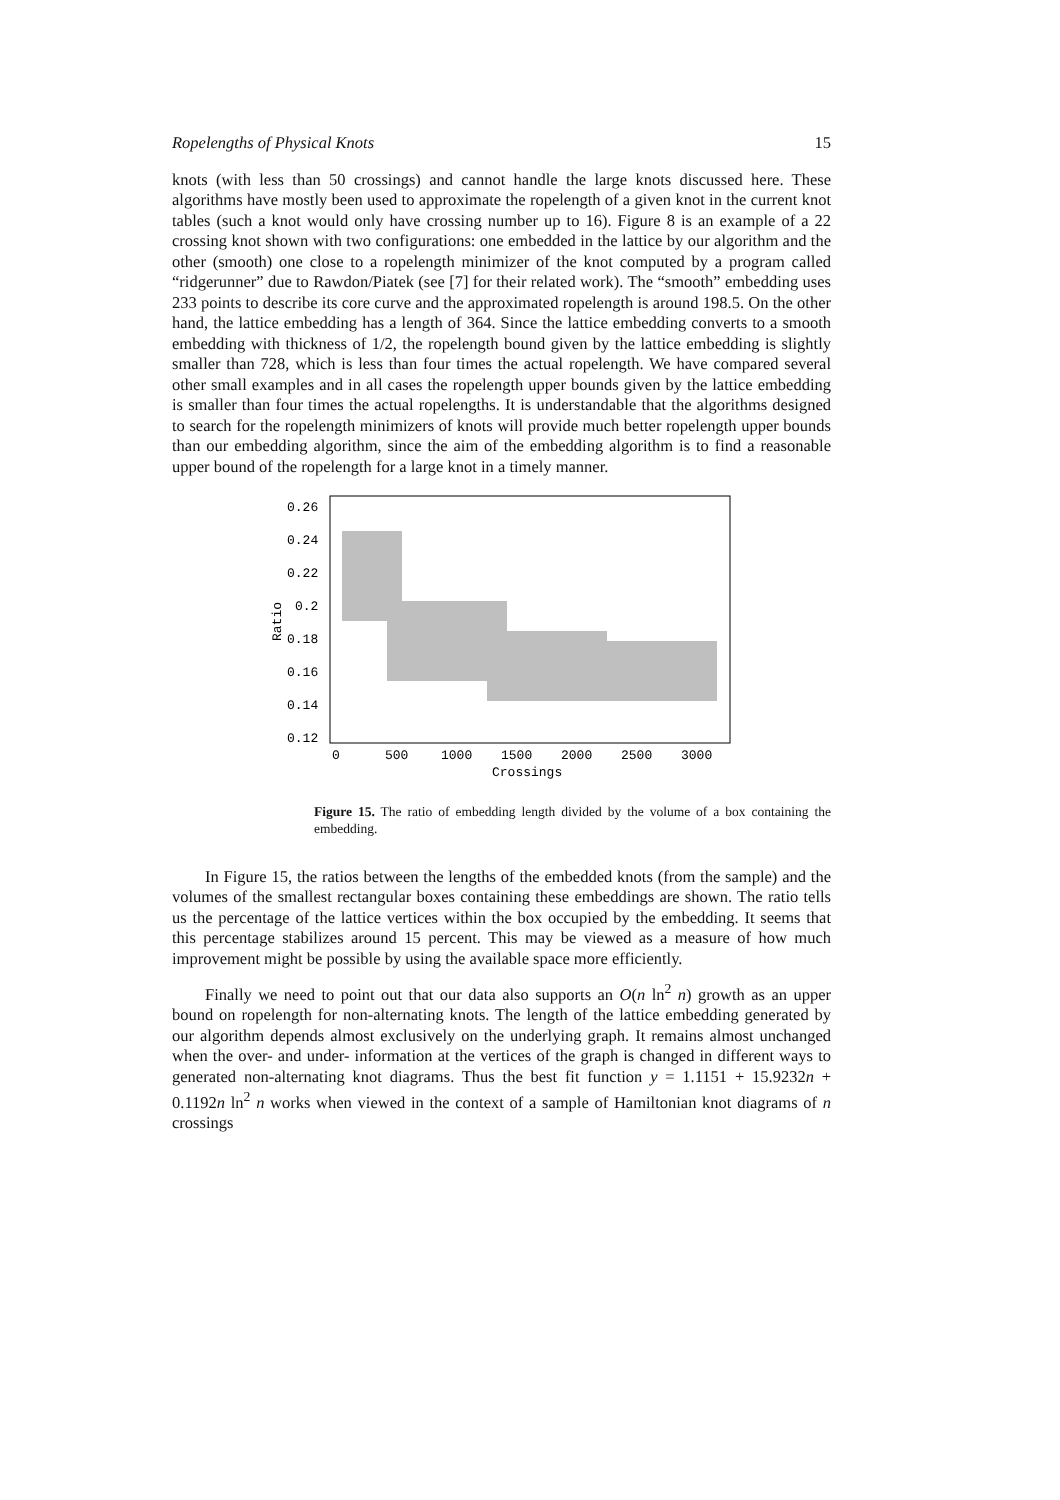Ropelengths of Physical Knots 15
knots (with less than 50 crossings) and cannot handle the large knots discussed here. These algorithms have mostly been used to approximate the ropelength of a given knot in the current knot tables (such a knot would only have crossing number up to 16). Figure 8 is an example of a 22 crossing knot shown with two configurations: one embedded in the lattice by our algorithm and the other (smooth) one close to a ropelength minimizer of the knot computed by a program called “ridgerunner” due to Rawdon/Piatek (see [7] for their related work). The “smooth” embedding uses 233 points to describe its core curve and the approximated ropelength is around 198.5. On the other hand, the lattice embedding has a length of 364. Since the lattice embedding converts to a smooth embedding with thickness of 1/2, the ropelength bound given by the lattice embedding is slightly smaller than 728, which is less than four times the actual ropelength. We have compared several other small examples and in all cases the ropelength upper bounds given by the lattice embedding is smaller than four times the actual ropelengths. It is understandable that the algorithms designed to search for the ropelength minimizers of knots will provide much better ropelength upper bounds than our embedding algorithm, since the aim of the embedding algorithm is to find a reasonable upper bound of the ropelength for a large knot in a timely manner.
0.26
0.24
0.22
0.2
0.18
0.16
0.14
0.12
0
500
1000
1500
2000
2500
3000
Crossings
Ratio
Figure 15. The ratio of embedding length divided by the volume of a box containing the embedding.
In Figure 15, the ratios between the lengths of the embedded knots (from the sample) and the volumes of the smallest rectangular boxes containing these embeddings are shown. The ratio tells us the percentage of the lattice vertices within the box occupied by the embedding. It seems that this percentage stabilizes around 15 percent. This may be viewed as a measure of how much improvement might be possible by using the available space more efficiently.
Finally we need to point out that our data also supports an O(n ln<sup>2</sup> n) growth as an upper bound on ropelength for non-alternating knots. The length of the lattice embedding generated by our algorithm depends almost exclusively on the underlying graph. It remains almost unchanged when the over- and under- information at the vertices of the graph is changed in different ways to generated non-alternating knot diagrams. Thus the best fit function y = 1.1151 + 15.9232n + 0.1192n ln<sup>2</sup> n works when viewed in the context of a sample of Hamiltonian knot diagrams of n crossings